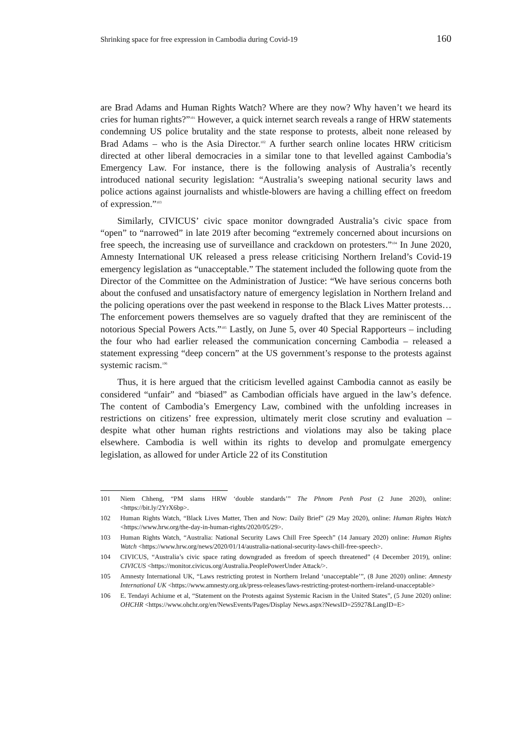Shrinking space for free expression in Cambodia during Covid-19 160
are Brad Adams and Human Rights Watch? Where are they now? Why haven’t we heard its cries for human rights?”<sup>101</sup> However, a quick internet search reveals a range of HRW statements condemning US police brutality and the state response to protests, albeit none released by Brad Adams – who is the Asia Director.<sup>102</sup> A further search online locates HRW criticism directed at other liberal democracies in a similar tone to that levelled against Cambodia’s Emergency Law. For instance, there is the following analysis of Australia’s recently introduced national security legislation: “Australia’s sweeping national security laws and police actions against journalists and whistle-blowers are having a chilling effect on freedom of expression.”<sup>103</sup>
Similarly, CIVICUS’ civic space monitor downgraded Australia’s civic space from “open” to “narrowed” in late 2019 after becoming “extremely concerned about incursions on free speech, the increasing use of surveillance and crackdown on protesters.”<sup>104</sup> In June 2020, Amnesty International UK released a press release criticising Northern Ireland’s Covid-19 emergency legislation as “unacceptable.” The statement included the following quote from the Director of the Committee on the Administration of Justice: “We have serious concerns both about the confused and unsatisfactory nature of emergency legislation in Northern Ireland and the policing operations over the past weekend in response to the Black Lives Matter protests… The enforcement powers themselves are so vaguely drafted that they are reminiscent of the notorious Special Powers Acts.”<sup>105</sup> Lastly, on June 5, over 40 Special Rapporteurs – including the four who had earlier released the communication concerning Cambodia – released a statement expressing “deep concern” at the US government’s response to the protests against systemic racism.<sup>106</sup>
Thus, it is here argued that the criticism levelled against Cambodia cannot as easily be considered “unfair” and “biased” as Cambodian officials have argued in the law’s defence. The content of Cambodia’s Emergency Law, combined with the unfolding increases in restrictions on citizens’ free expression, ultimately merit close scrutiny and evaluation – despite what other human rights restrictions and violations may also be taking place elsewhere. Cambodia is well within its rights to develop and promulgate emergency legislation, as allowed for under Article 22 of its Constitution
101 Niem Chheng, “PM slams HRW ‘double standards’” The Phnom Penh Post (2 June 2020), online: <https://bit.ly/2YrX6bp>.
102 Human Rights Watch, “Black Lives Matter, Then and Now: Daily Brief” (29 May 2020), online: Human Rights Watch <https://www.hrw.org/the-day-in-human-rights/2020/05/29>.
103 Human Rights Watch, “Australia: National Security Laws Chill Free Speech” (14 January 2020) online: Human Rights Watch <https://www.hrw.org/news/2020/01/14/australia-national-security-laws-chill-free-speech>.
104 CIVICUS, “Australia’s civic space rating downgraded as freedom of speech threatened” (4 December 2019), online: CIVICUS <https://monitor.civicus.org/Australia.PeoplePowerUnder Attack/>.
105 Amnesty International UK, “Laws restricting protest in Northern Ireland ‘unacceptable’”, (8 June 2020) online: Amnesty International UK <https://www.amnesty.org.uk/press-releases/laws-restricting-protest-northern-ireland-unacceptable>
106 E. Tendayi Achiume et al, “Statement on the Protests against Systemic Racism in the United States”, (5 June 2020) online: OHCHR <https://www.ohchr.org/en/NewsEvents/Pages/Display News.aspx?NewsID=25927&LangID=E>